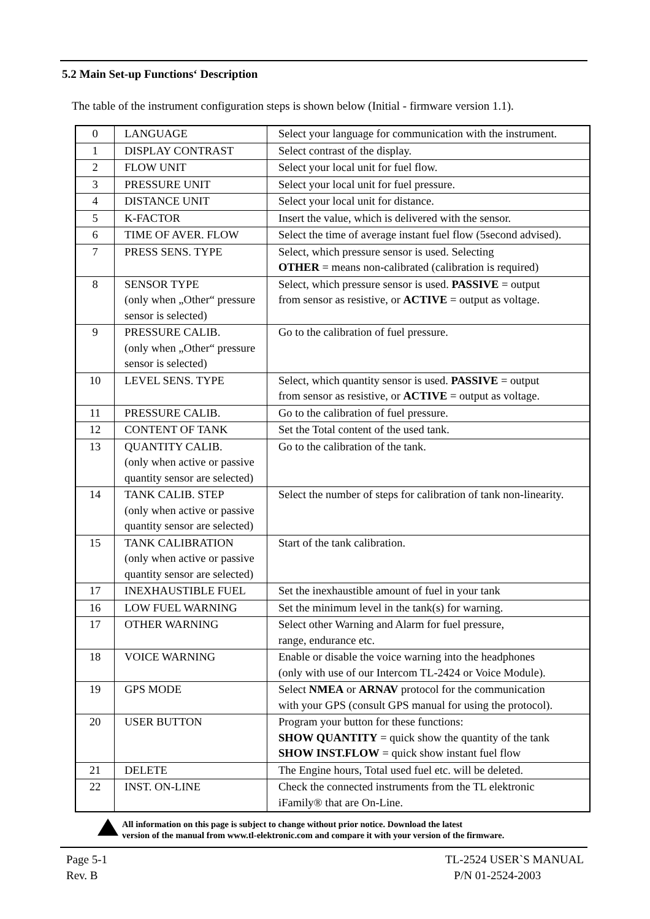5.2 Main Set-up Functions‘ Description
The table of the instrument configuration steps is shown below (Initial - firmware version 1.1).
| 0 | LANGUAGE | Select your language for communication with the instrument. |
| 1 | DISPLAY CONTRAST | Select contrast of the display. |
| 2 | FLOW UNIT | Select your local unit for fuel flow. |
| 3 | PRESSURE UNIT | Select your local unit for fuel pressure. |
| 4 | DISTANCE UNIT | Select your local unit for distance. |
| 5 | K-FACTOR | Insert the value, which is delivered with the sensor. |
| 6 | TIME OF AVER. FLOW | Select the time of average instant fuel flow (5second advised). |
| 7 | PRESS SENS. TYPE | Select, which pressure sensor is used. Selecting OTHER = means non-calibrated (calibration is required) |
| 8 | SENSOR TYPE (only when „Other“ pressure sensor is selected) | Select, which pressure sensor is used. PASSIVE = output from sensor as resistive, or ACTIVE = output as voltage. |
| 9 | PRESSURE CALIB. (only when „Other“ pressure sensor is selected) | Go to the calibration of fuel pressure. |
| 10 | LEVEL SENS. TYPE | Select, which quantity sensor is used. PASSIVE = output from sensor as resistive, or ACTIVE = output as voltage. |
| 11 | PRESSURE CALIB. | Go to the calibration of fuel pressure. |
| 12 | CONTENT OF TANK | Set the Total content of the used tank. |
| 13 | QUANTITY CALIB. (only when active or passive quantity sensor are selected) | Go to the calibration of the tank. |
| 14 | TANK CALIB. STEP (only when active or passive quantity sensor are selected) | Select the number of steps for calibration of tank non-linearity. |
| 15 | TANK CALIBRATION (only when active or passive quantity sensor are selected) | Start of the tank calibration. |
| 17 | INEXHAUSTIBLE FUEL | Set the inexhaustible amount of fuel in your tank |
| 16 | LOW FUEL WARNING | Set the minimum level in the tank(s) for warning. |
| 17 | OTHER WARNING | Select other Warning and Alarm for fuel pressure, range, endurance etc. |
| 18 | VOICE WARNING | Enable or disable the voice warning into the headphones (only with use of our Intercom TL-2424 or Voice Module). |
| 19 | GPS MODE | Select NMEA or ARNAV protocol for the communication with your GPS (consult GPS manual for using the protocol). |
| 20 | USER BUTTON | Program your button for these functions: SHOW QUANTITY = quick show the quantity of the tank SHOW INST.FLOW = quick show instant fuel flow |
| 21 | DELETE | The Engine hours, Total used fuel etc. will be deleted. |
| 22 | INST. ON-LINE | Check the connected instruments from the TL elektronic iFamily® that are On-Line. |
All information on this page is subject to change without prior notice. Download the latest
version of the manual from www.tl-elektronic.com and compare it with your version of the firmware.
Page 5-1
Rev. B
TL-2524 USER`S MANUAL
P/N 01-2524-2003